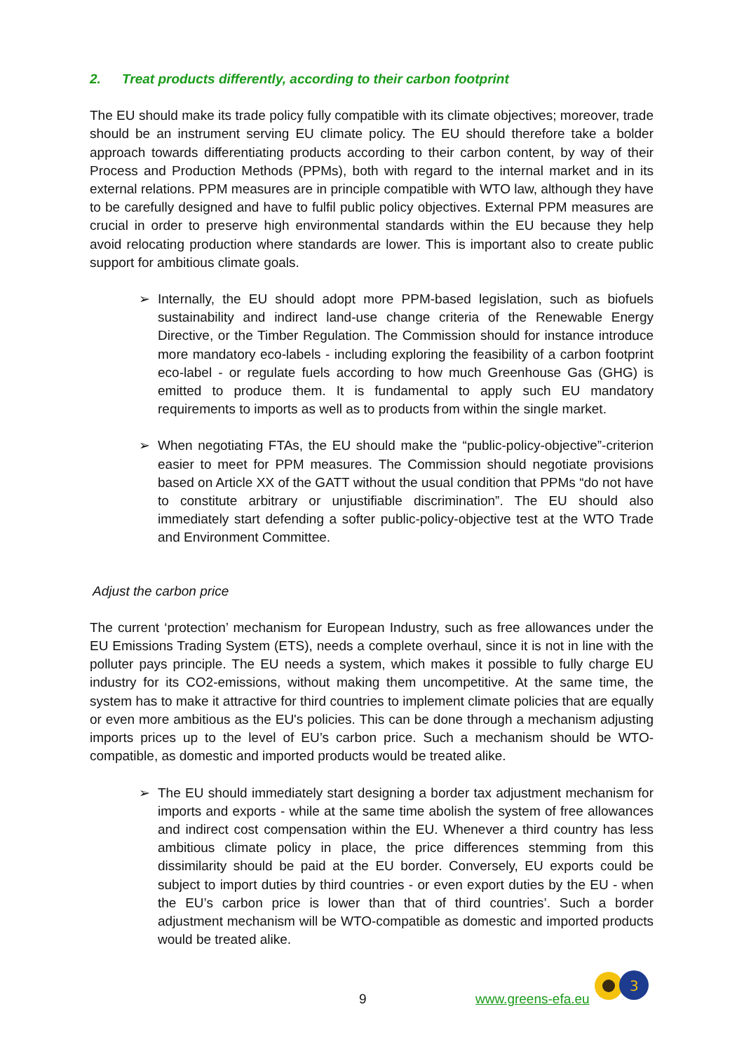2. Treat products differently, according to their carbon footprint
The EU should make its trade policy fully compatible with its climate objectives; moreover, trade should be an instrument serving EU climate policy. The EU should therefore take a bolder approach towards differentiating products according to their carbon content, by way of their Process and Production Methods (PPMs), both with regard to the internal market and in its external relations. PPM measures are in principle compatible with WTO law, although they have to be carefully designed and have to fulfil public policy objectives. External PPM measures are crucial in order to preserve high environmental standards within the EU because they help avoid relocating production where standards are lower. This is important also to create public support for ambitious climate goals.
➢ Internally, the EU should adopt more PPM-based legislation, such as biofuels sustainability and indirect land-use change criteria of the Renewable Energy Directive, or the Timber Regulation. The Commission should for instance introduce more mandatory eco-labels - including exploring the feasibility of a carbon footprint eco-label - or regulate fuels according to how much Greenhouse Gas (GHG) is emitted to produce them. It is fundamental to apply such EU mandatory requirements to imports as well as to products from within the single market.
➢ When negotiating FTAs, the EU should make the “public-policy-objective”-criterion easier to meet for PPM measures. The Commission should negotiate provisions based on Article XX of the GATT without the usual condition that PPMs “do not have to constitute arbitrary or unjustifiable discrimination”. The EU should also immediately start defending a softer public-policy-objective test at the WTO Trade and Environment Committee.
Adjust the carbon price
The current ‘protection’ mechanism for European Industry, such as free allowances under the EU Emissions Trading System (ETS), needs a complete overhaul, since it is not in line with the polluter pays principle. The EU needs a system, which makes it possible to fully charge EU industry for its CO2-emissions, without making them uncompetitive. At the same time, the system has to make it attractive for third countries to implement climate policies that are equally or even more ambitious as the EU's policies. This can be done through a mechanism adjusting imports prices up to the level of EU’s carbon price. Such a mechanism should be WTO-compatible, as domestic and imported products would be treated alike.
➢ The EU should immediately start designing a border tax adjustment mechanism for imports and exports - while at the same time abolish the system of free allowances and indirect cost compensation within the EU. Whenever a third country has less ambitious climate policy in place, the price differences stemming from this dissimilarity should be paid at the EU border. Conversely, EU exports could be subject to import duties by third countries - or even export duties by the EU - when the EU’s carbon price is lower than that of third countries’. Such a border adjustment mechanism will be WTO-compatible as domestic and imported products would be treated alike.
9 www.greens-efa.eu
3